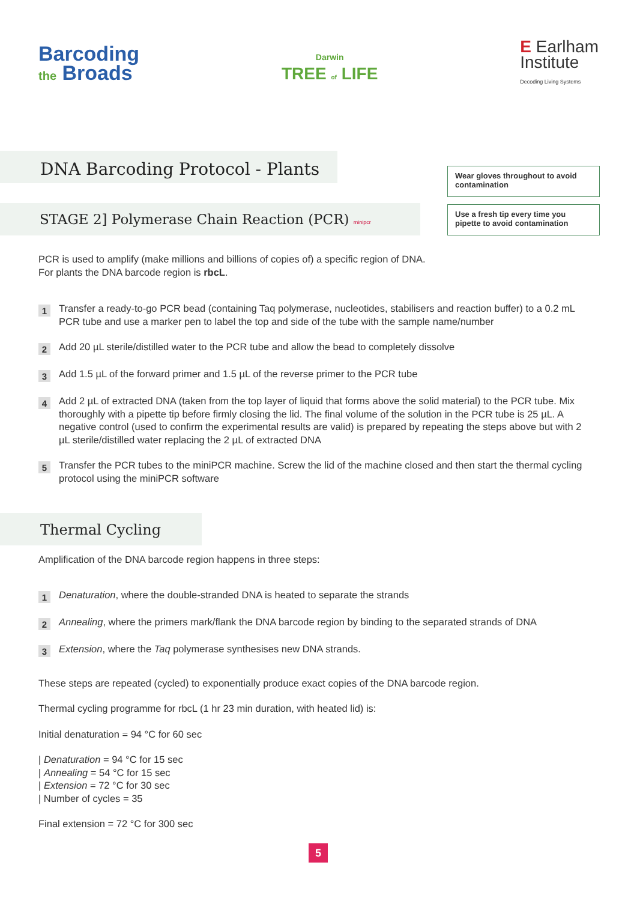Barcoding
the Broads
Darwin
TREE of LIFE
E Earlham
Institute
Decoding Living Systems
DNA Barcoding Protocol - Plants
STAGE 2] Polymerase Chain Reaction (PCR) minipcr
Wear gloves throughout to avoid contamination
Use a fresh tip every time you pipette to avoid contamination
PCR is used to amplify (make millions and billions of copies of) a specific region of DNA.
For plants the DNA barcode region is rbcL.
1 Transfer a ready-to-go PCR bead (containing Taq polymerase, nucleotides, stabilisers and reaction buffer) to a 0.2 mL PCR tube and use a marker pen to label the top and side of the tube with the sample name/number
2 Add 20 µL sterile/distilled water to the PCR tube and allow the bead to completely dissolve
3 Add 1.5 µL of the forward primer and 1.5 µL of the reverse primer to the PCR tube
4 Add 2 µL of extracted DNA (taken from the top layer of liquid that forms above the solid material) to the PCR tube. Mix thoroughly with a pipette tip before firmly closing the lid. The final volume of the solution in the PCR tube is 25 µL. A negative control (used to confirm the experimental results are valid) is prepared by repeating the steps above but with 2 µL sterile/distilled water replacing the 2 µL of extracted DNA
5 Transfer the PCR tubes to the miniPCR machine. Screw the lid of the machine closed and then start the thermal cycling protocol using the miniPCR software
Thermal Cycling
Amplification of the DNA barcode region happens in three steps:
1 Denaturation, where the double-stranded DNA is heated to separate the strands
2 Annealing, where the primers mark/flank the DNA barcode region by binding to the separated strands of DNA
3 Extension, where the Taq polymerase synthesises new DNA strands.
These steps are repeated (cycled) to exponentially produce exact copies of the DNA barcode region.
Thermal cycling programme for rbcL (1 hr 23 min duration, with heated lid) is:
Initial denaturation = 94 °C for 60 sec
| Denaturation = 94 °C for 15 sec
| Annealing = 54 °C for 15 sec
| Extension = 72 °C for 30 sec
| Number of cycles = 35
Final extension = 72 °C for 300 sec
5